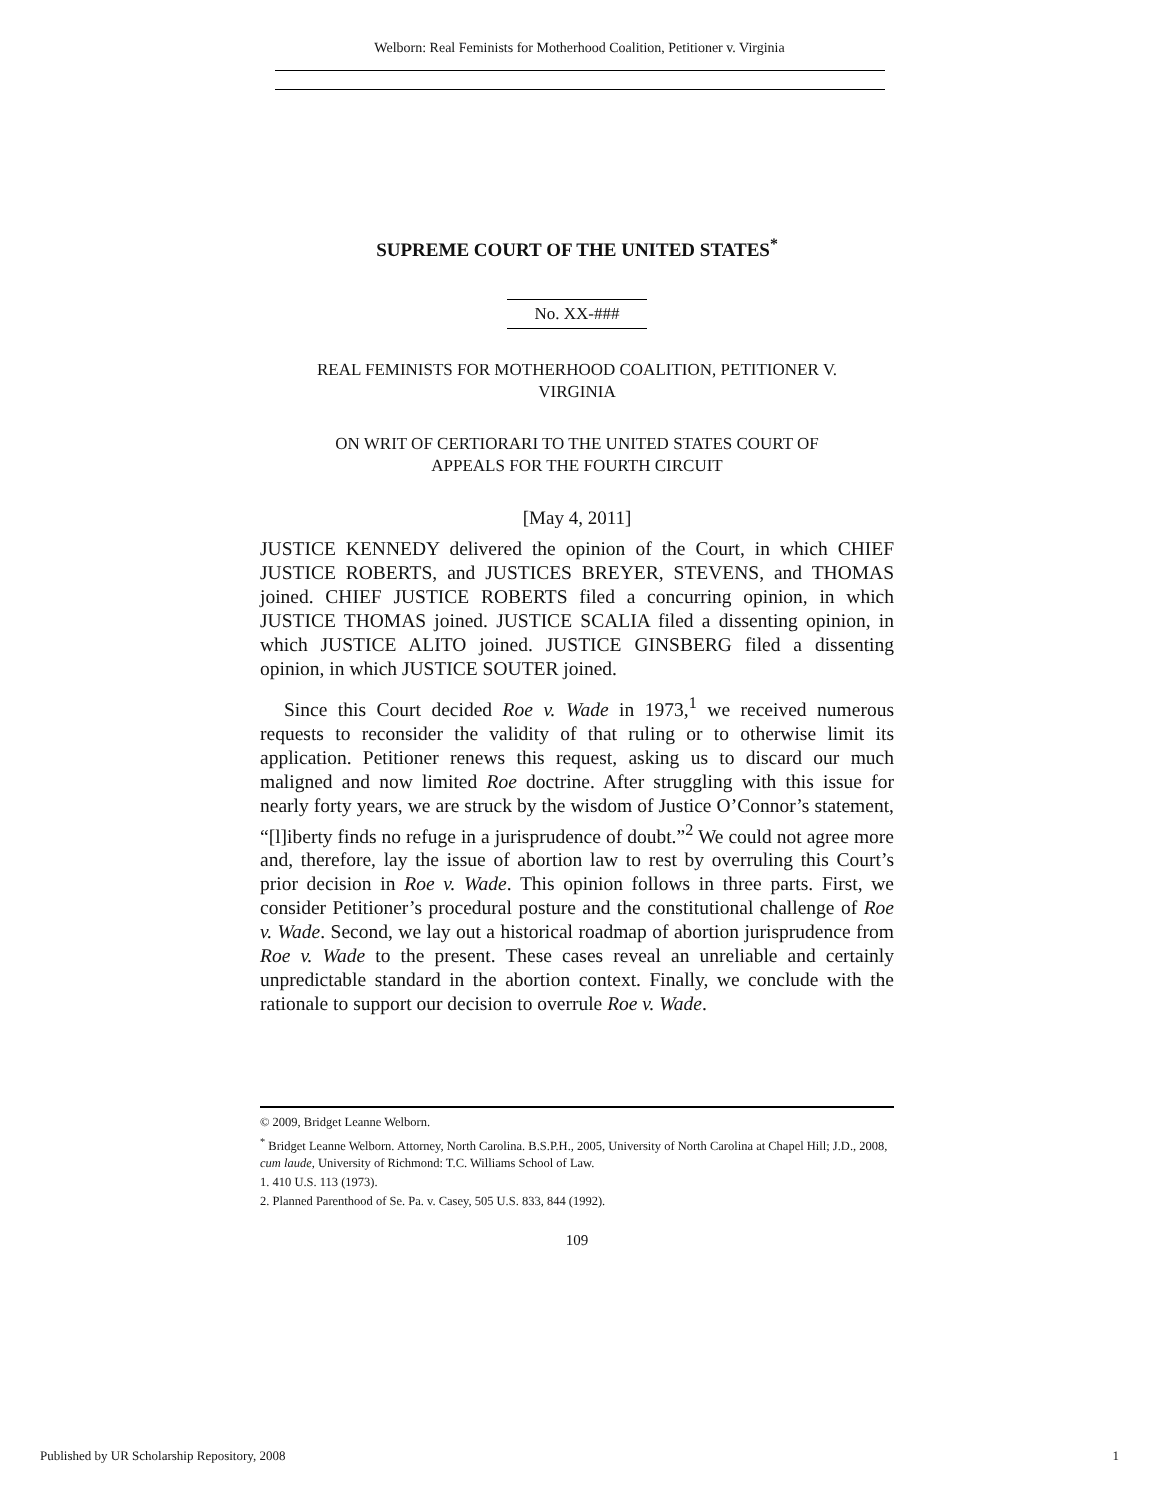Welborn: Real Feminists for Motherhood Coalition, Petitioner v. Virginia
SUPREME COURT OF THE UNITED STATES<sup>*</sup>
No. XX-###
REAL FEMINISTS FOR MOTHERHOOD COALITION, PETITIONER V.
VIRGINIA
ON WRIT OF CERTIORARI TO THE UNITED STATES COURT OF
APPEALS FOR THE FOURTH CIRCUIT
[May 4, 2011]
JUSTICE KENNEDY delivered the opinion of the Court, in which CHIEF JUSTICE ROBERTS, and JUSTICES BREYER, STEVENS, and THOMAS joined. CHIEF JUSTICE ROBERTS filed a concurring opinion, in which JUSTICE THOMAS joined. JUSTICE SCALIA filed a dissenting opinion, in which JUSTICE ALITO joined. JUSTICE GINSBERG filed a dissenting opinion, in which JUSTICE SOUTER joined.
Since this Court decided Roe v. Wade in 1973,<sup>1</sup> we received numerous requests to reconsider the validity of that ruling or to otherwise limit its application. Petitioner renews this request, asking us to discard our much maligned and now limited Roe doctrine. After struggling with this issue for nearly forty years, we are struck by the wisdom of Justice O’Connor’s statement, “[l]iberty finds no refuge in a jurisprudence of doubt.”<sup>2</sup> We could not agree more and, therefore, lay the issue of abortion law to rest by overruling this Court’s prior decision in Roe v. Wade. This opinion follows in three parts. First, we consider Petitioner’s procedural posture and the constitutional challenge of Roe v. Wade. Second, we lay out a historical roadmap of abortion jurisprudence from Roe v. Wade to the present. These cases reveal an unreliable and certainly unpredictable standard in the abortion context. Finally, we conclude with the rationale to support our decision to overrule Roe v. Wade.
© 2009, Bridget Leanne Welborn.
<sup>*</sup> Bridget Leanne Welborn. Attorney, North Carolina. B.S.P.H., 2005, University of North Carolina at Chapel Hill; J.D., 2008, cum laude, University of Richmond: T.C. Williams School of Law.
1. 410 U.S. 113 (1973).
2. Planned Parenthood of Se. Pa. v. Casey, 505 U.S. 833, 844 (1992).
109
Published by UR Scholarship Repository, 2008 1